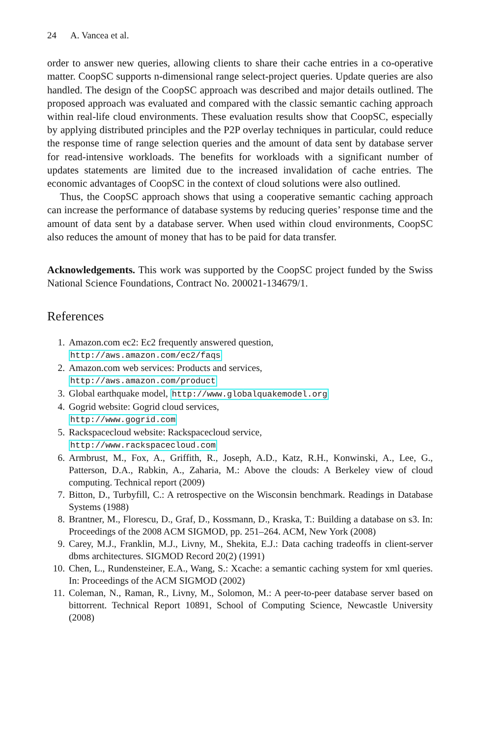24 A. Vancea et al.
order to answer new queries, allowing clients to share their cache entries in a co-operative matter. CoopSC supports n-dimensional range select-project queries. Update queries are also handled. The design of the CoopSC approach was described and major details outlined. The proposed approach was evaluated and compared with the classic semantic caching approach within real-life cloud environments. These evaluation results show that CoopSC, especially by applying distributed principles and the P2P overlay techniques in particular, could reduce the response time of range selection queries and the amount of data sent by database server for read-intensive workloads. The benefits for workloads with a significant number of updates statements are limited due to the increased invalidation of cache entries. The economic advantages of CoopSC in the context of cloud solutions were also outlined.
Thus, the CoopSC approach shows that using a cooperative semantic caching approach can increase the performance of database systems by reducing queries’ response time and the amount of data sent by a database server. When used within cloud environments, CoopSC also reduces the amount of money that has to be paid for data transfer.
Acknowledgements. This work was supported by the CoopSC project funded by the Swiss National Science Foundations, Contract No. 200021-134679/1.
References
1. Amazon.com ec2: Ec2 frequently answered question,
http://aws.amazon.com/ec2/faqs
2. Amazon.com web services: Products and services,
http://aws.amazon.com/product
3. Global earthquake model, http://www.globalquakemodel.org
4. Gogrid website: Gogrid cloud services,
http://www.gogrid.com
5. Rackspacecloud website: Rackspacecloud service,
http://www.rackspacecloud.com
6. Armbrust, M., Fox, A., Griffith, R., Joseph, A.D., Katz, R.H., Konwinski, A., Lee, G., Patterson, D.A., Rabkin, A., Zaharia, M.: Above the clouds: A Berkeley view of cloud computing. Technical report (2009)
7. Bitton, D., Turbyfill, C.: A retrospective on the Wisconsin benchmark. Readings in Database Systems (1988)
8. Brantner, M., Florescu, D., Graf, D., Kossmann, D., Kraska, T.: Building a database on s3. In: Proceedings of the 2008 ACM SIGMOD, pp. 251–264. ACM, New York (2008)
9. Carey, M.J., Franklin, M.J., Livny, M., Shekita, E.J.: Data caching tradeoffs in client-server dbms architectures. SIGMOD Record 20(2) (1991)
10. Chen, L., Rundensteiner, E.A., Wang, S.: Xcache: a semantic caching system for xml queries. In: Proceedings of the ACM SIGMOD (2002)
11. Coleman, N., Raman, R., Livny, M., Solomon, M.: A peer-to-peer database server based on bittorrent. Technical Report 10891, School of Computing Science, Newcastle University (2008)